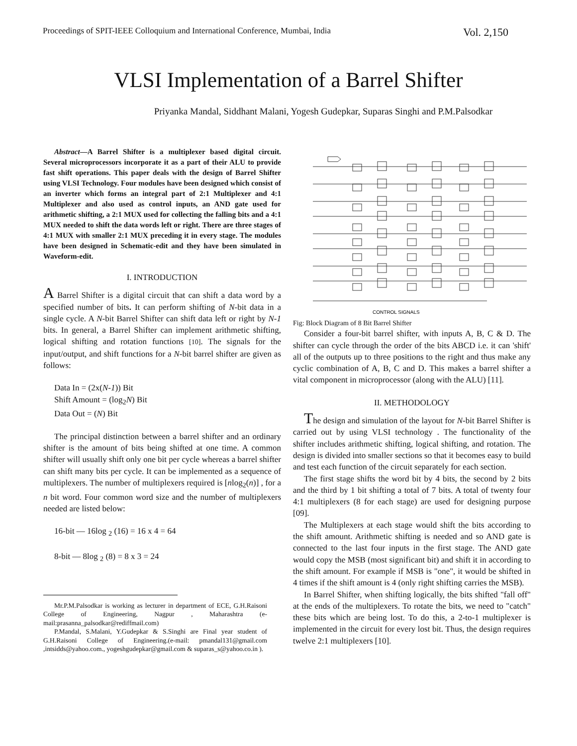Proceedings of SPIT-IEEE Colloquium and International Conference, Mumbai, India Vol. 2,150
VLSI Implementation of a Barrel Shifter
Priyanka Mandal, Siddhant Malani, Yogesh Gudepkar, Suparas Singhi and P.M.Palsodkar
Abstract—A Barrel Shifter is a multiplexer based digital circuit. Several microprocessors incorporate it as a part of their ALU to provide fast shift operations. This paper deals with the design of Barrel Shifter using VLSI Technology. Four modules have been designed which consist of an inverter which forms an integral part of 2:1 Multiplexer and 4:1 Multiplexer and also used as control inputs, an AND gate used for arithmetic shifting, a 2:1 MUX used for collecting the falling bits and a 4:1 MUX needed to shift the data words left or right. There are three stages of 4:1 MUX with smaller 2:1 MUX preceding it in every stage. The modules have been designed in Schematic-edit and they have been simulated in Waveform-edit.
I. INTRODUCTION
A Barrel Shifter is a digital circuit that can shift a data word by a specified number of bits. It can perform shifting of N-bit data in a single cycle. A N-bit Barrel Shifter can shift data left or right by N-1 bits. In general, a Barrel Shifter can implement arithmetic shifting, logical shifting and rotation functions [10]. The signals for the input/output, and shift functions for a N-bit barrel shifter are given as follows:
Data In = (2x(N-1)) Bit
Shift Amount = (log<sub>2</sub>N) Bit
Data Out = (N) Bit
The principal distinction between a barrel shifter and an ordinary shifter is the amount of bits being shifted at one time. A common shifter will usually shift only one bit per cycle whereas a barrel shifter can shift many bits per cycle. It can be implemented as a sequence of multiplexers. The number of multiplexers required is [nlog<sub>2</sub>(n)] , for a n bit word. Four common word size and the number of multiplexers needed are listed below:
16-bit — 16log <sub>2</sub> (16) = 16 x 4 = 64
8-bit — 8log <sub>2</sub> (8) = 8 x 3 = 24
Mr.P.M.Palsodkar is working as lecturer in department of ECE, G.H.Raisoni College of Engineering, Nagpur , Maharashtra (e-mail:prasanna_palsodkar@rediffmail.com)
P.Mandal, S.Malani, Y.Gudepkar & S.Singhi are Final year student of G.H.Raisoni College of Engineering.(e-mail: pmandal131@gmail.com ,intsidds@yahoo.com., yogeshgudepkar@gmail.com & suparas_s@yahoo.co.in ).
CONTROL SIGNALS
Fig: Block Diagram of 8 Bit Barrel Shifter
Consider a four-bit barrel shifter, with inputs A, B, C & D. The shifter can cycle through the order of the bits ABCD i.e. it can 'shift' all of the outputs up to three positions to the right and thus make any cyclic combination of A, B, C and D. This makes a barrel shifter a vital component in microprocessor (along with the ALU) [11].
II. METHODOLOGY
The design and simulation of the layout for N-bit Barrel Shifter is carried out by using VLSI technology . The functionality of the shifter includes arithmetic shifting, logical shifting, and rotation. The design is divided into smaller sections so that it becomes easy to build and test each function of the circuit separately for each section.
The first stage shifts the word bit by 4 bits, the second by 2 bits and the third by 1 bit shifting a total of 7 bits. A total of twenty four 4:1 multiplexers (8 for each stage) are used for designing purpose [09].
The Multiplexers at each stage would shift the bits according to the shift amount. Arithmetic shifting is needed and so AND gate is connected to the last four inputs in the first stage. The AND gate would copy the MSB (most significant bit) and shift it in according to the shift amount. For example if MSB is "one", it would be shifted in 4 times if the shift amount is 4 (only right shifting carries the MSB).
In Barrel Shifter, when shifting logically, the bits shifted "fall off" at the ends of the multiplexers. To rotate the bits, we need to "catch" these bits which are being lost. To do this, a 2-to-1 multiplexer is implemented in the circuit for every lost bit. Thus, the design requires twelve 2:1 multiplexers [10].